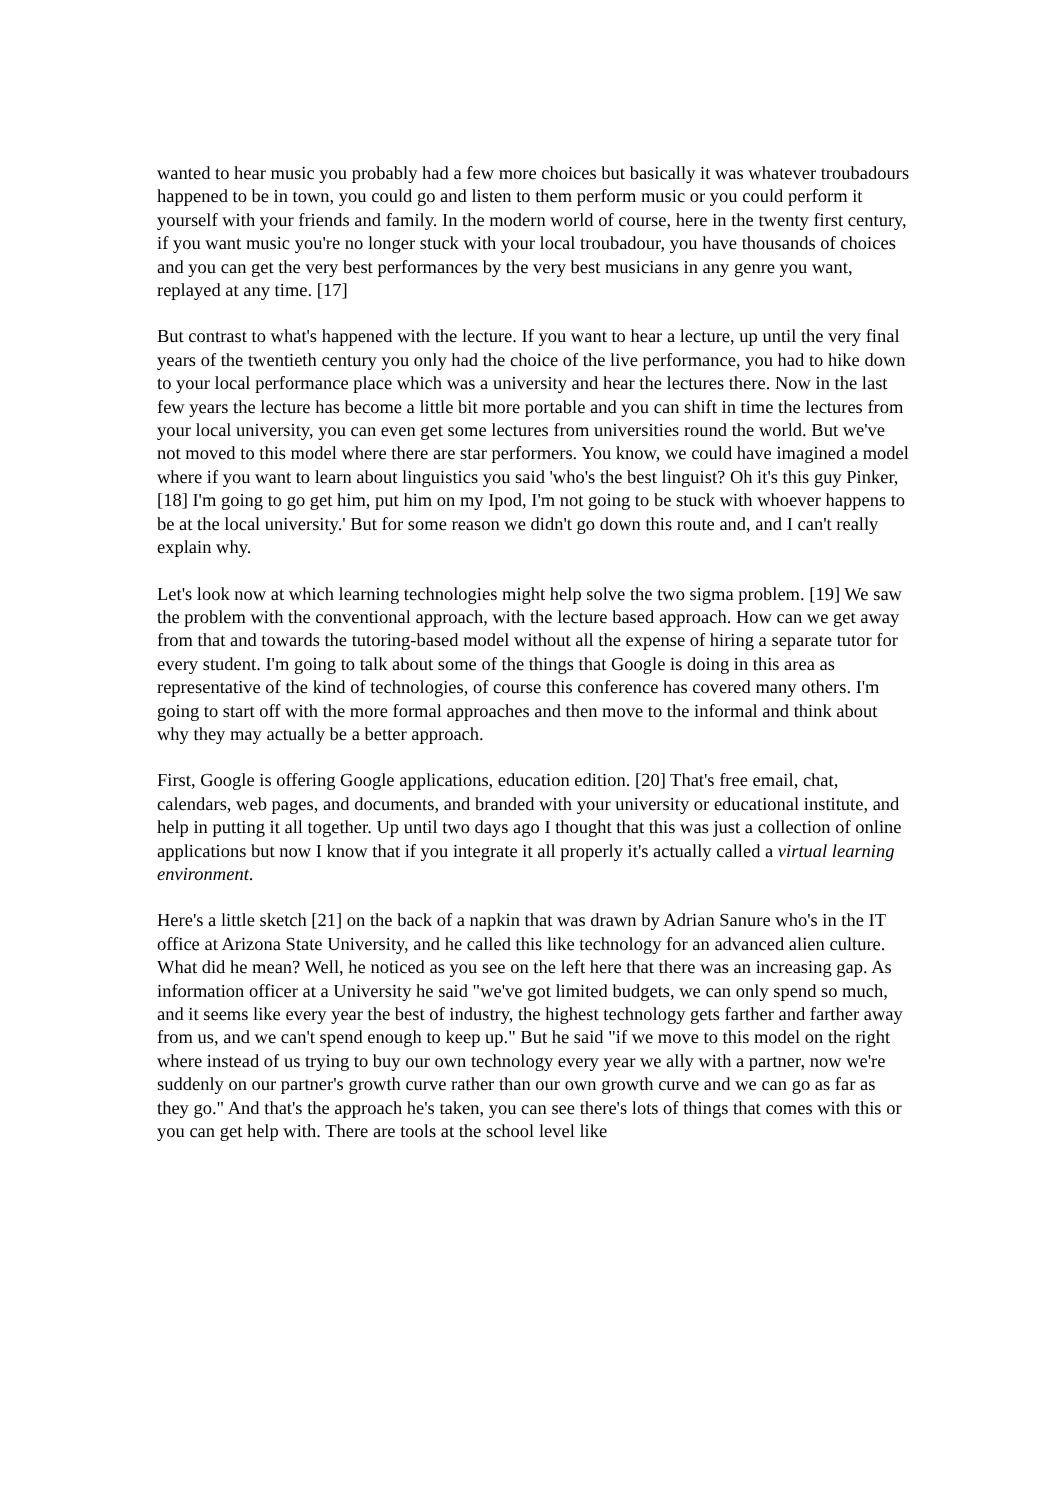wanted to hear music you probably had a few more choices but basically it was whatever troubadours happened to be in town, you could go and listen to them perform music or you could perform it yourself with your friends and family. In the modern world of course, here in the twenty first century, if you want music you're no longer stuck with your local troubadour, you have thousands of choices and you can get the very best performances by the very best musicians in any genre you want, replayed at any time. [17]
But contrast to what's happened with the lecture. If you want to hear a lecture, up until the very final years of the twentieth century you only had the choice of the live performance, you had to hike down to your local performance place which was a university and hear the lectures there. Now in the last few years the lecture has become a little bit more portable and you can shift in time the lectures from your local university, you can even get some lectures from universities round the world. But we've not moved to this model where there are star performers. You know, we could have imagined a model where if you want to learn about linguistics you said 'who's the best linguist? Oh it's this guy Pinker, [18] I'm going to go get him, put him on my Ipod, I'm not going to be stuck with whoever happens to be at the local university.' But for some reason we didn't go down this route and, and I can't really explain why.
Let's look now at which learning technologies might help solve the two sigma problem. [19] We saw the problem with the conventional approach, with the lecture based approach. How can we get away from that and towards the tutoring-based model without all the expense of hiring a separate tutor for every student. I'm going to talk about some of the things that Google is doing in this area as representative of the kind of technologies, of course this conference has covered many others. I'm going to start off with the more formal approaches and then move to the informal and think about why they may actually be a better approach.
First, Google is offering Google applications, education edition. [20] That's free email, chat, calendars, web pages, and documents, and branded with your university or educational institute, and help in putting it all together. Up until two days ago I thought that this was just a collection of online applications but now I know that if you integrate it all properly it's actually called a virtual learning environment.
Here's a little sketch [21] on the back of a napkin that was drawn by Adrian Sanure who's in the IT office at Arizona State University, and he called this like technology for an advanced alien culture. What did he mean? Well, he noticed as you see on the left here that there was an increasing gap. As information officer at a University he said "we've got limited budgets, we can only spend so much, and it seems like every year the best of industry, the highest technology gets farther and farther away from us, and we can't spend enough to keep up." But he said "if we move to this model on the right where instead of us trying to buy our own technology every year we ally with a partner, now we're suddenly on our partner's growth curve rather than our own growth curve and we can go as far as they go." And that's the approach he's taken, you can see there's lots of things that comes with this or you can get help with. There are tools at the school level like